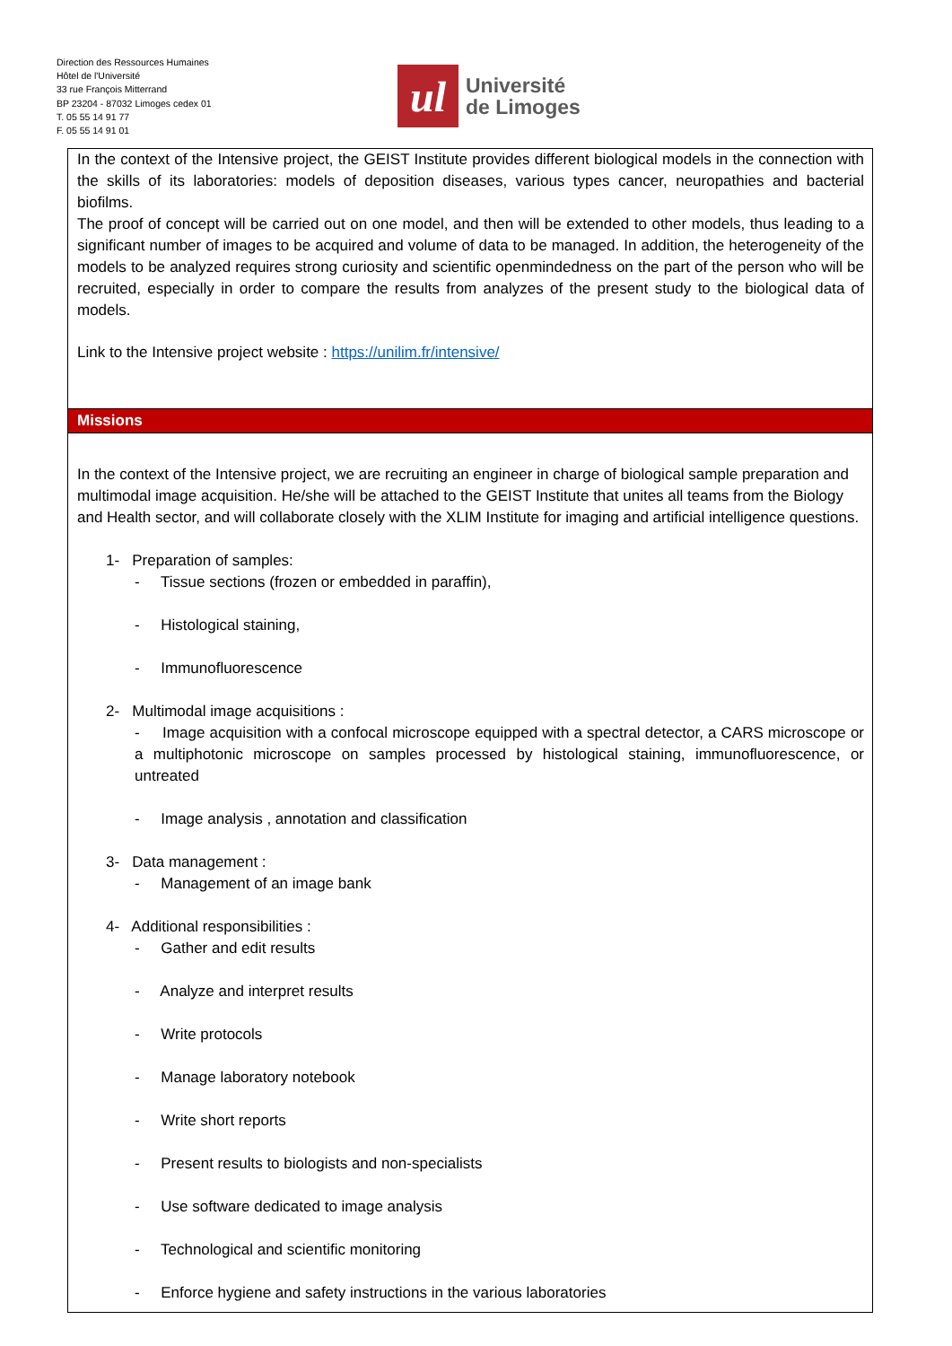Direction des Ressources Humaines
Hôtel de l'Université
33 rue François Mitterrand
BP 23204 - 87032 Limoges cedex 01
T. 05 55 14 91 77
F. 05 55 14 91 01
ul
Université
de Limoges
In the context of the Intensive project, the GEIST Institute provides different biological models in the connection with the skills of its laboratories: models of deposition diseases, various types cancer, neuropathies and bacterial biofilms.
The proof of concept will be carried out on one model, and then will be extended to other models, thus leading to a significant number of images to be acquired and volume of data to be managed. In addition, the heterogeneity of the models to be analyzed requires strong curiosity and scientific openmindedness on the part of the person who will be recruited, especially in order to compare the results from analyzes of the present study to the biological data of models.
Link to the Intensive project website : https://unilim.fr/intensive/
Missions
In the context of the Intensive project, we are recruiting an engineer in charge of biological sample preparation and multimodal image acquisition. He/she will be attached to the GEIST Institute that unites all teams from the Biology and Health sector, and will collaborate closely with the XLIM Institute for imaging and artificial intelligence questions.
1- Preparation of samples:
- Tissue sections (frozen or embedded in paraffin),
- Histological staining,
- Immunofluorescence
2- Multimodal image acquisitions :
- Image acquisition with a confocal microscope equipped with a spectral detector, a CARS microscope or a multiphotonic microscope on samples processed by histological staining, immunofluorescence, or untreated
- Image analysis , annotation and classification
3- Data management :
- Management of an image bank
4- Additional responsibilities :
- Gather and edit results
- Analyze and interpret results
- Write protocols
- Manage laboratory notebook
- Write short reports
- Present results to biologists and non-specialists
- Use software dedicated to image analysis
- Technological and scientific monitoring
- Enforce hygiene and safety instructions in the various laboratories